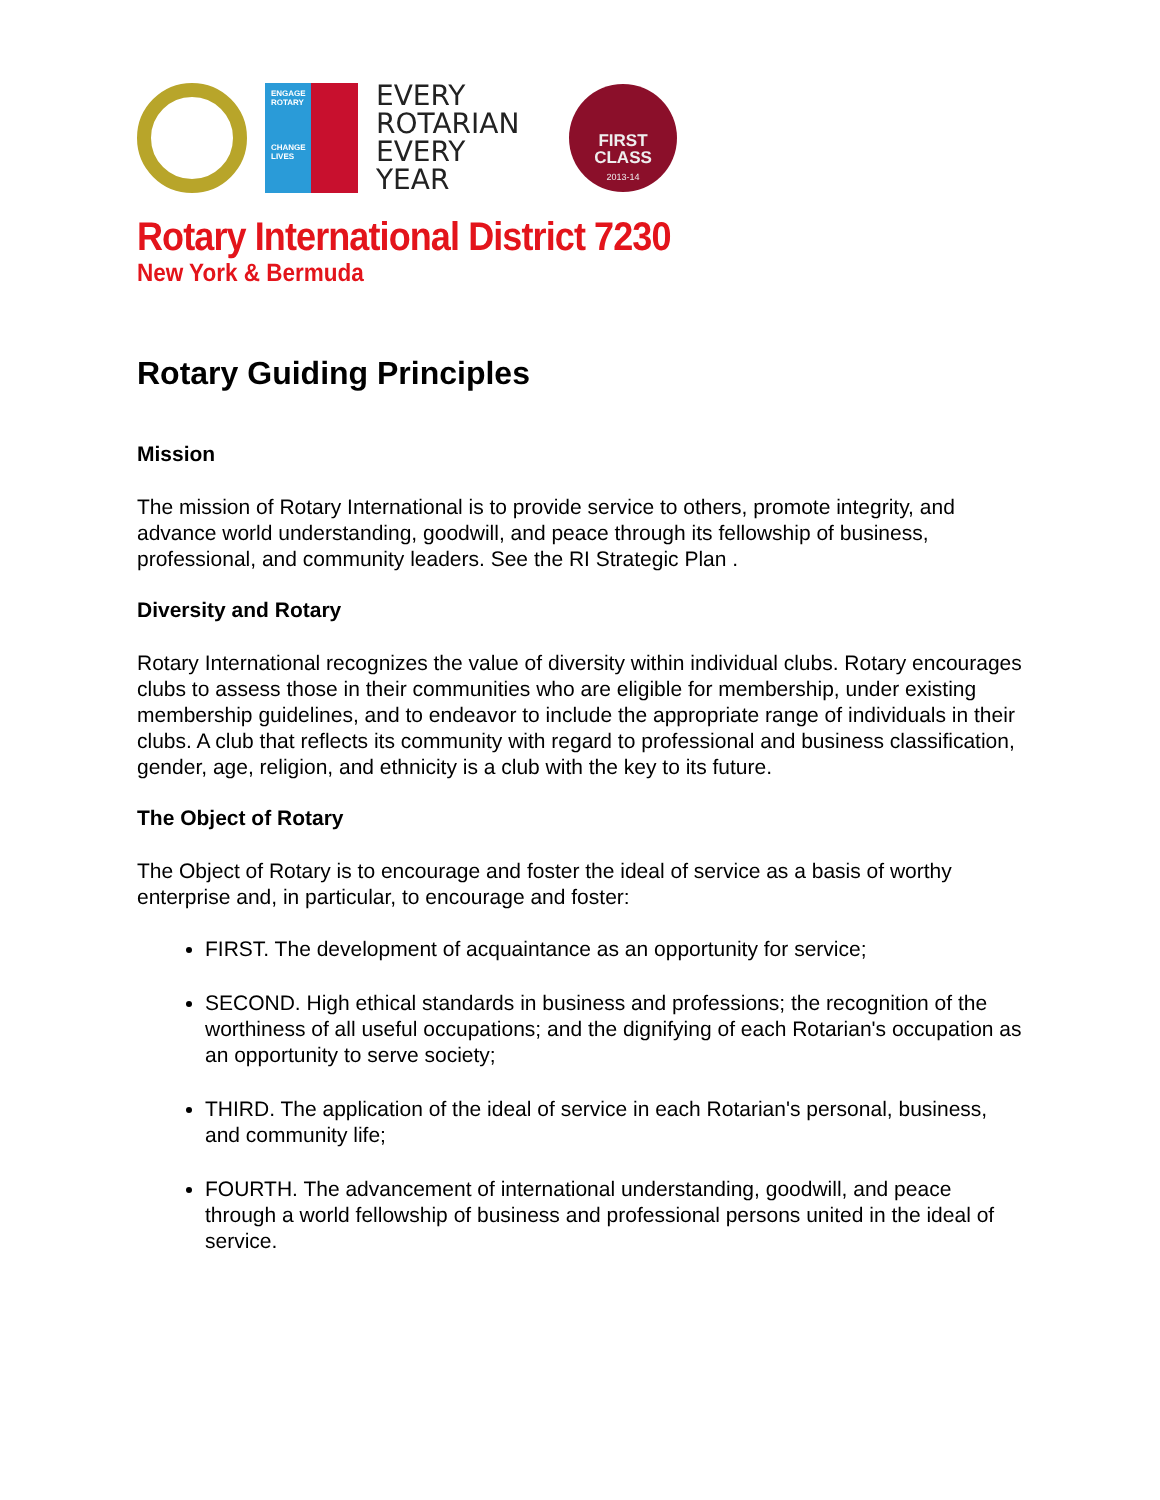ENGAGE
ROTARY
CHANGE
LIVES
EVERY
ROTARIAN
EVERY
YEAR
FIRST
CLASS
2013-14
Rotary International District 7230
New York & Bermuda
Rotary Guiding Principles
Mission
The mission of Rotary International is to provide service to others, promote integrity, and advance world understanding, goodwill, and peace through its fellowship of business, professional, and community leaders. See the RI Strategic Plan .
Diversity and Rotary
Rotary International recognizes the value of diversity within individual clubs. Rotary encourages clubs to assess those in their communities who are eligible for membership, under existing membership guidelines, and to endeavor to include the appropriate range of individuals in their clubs. A club that reflects its community with regard to professional and business classification, gender, age, religion, and ethnicity is a club with the key to its future.
The Object of Rotary
The Object of Rotary is to encourage and foster the ideal of service as a basis of worthy enterprise and, in particular, to encourage and foster:
FIRST. The development of acquaintance as an opportunity for service;
SECOND. High ethical standards in business and professions; the recognition of the worthiness of all useful occupations; and the dignifying of each Rotarian's occupation as an opportunity to serve society;
THIRD. The application of the ideal of service in each Rotarian's personal, business, and community life;
FOURTH. The advancement of international understanding, goodwill, and peace through a world fellowship of business and professional persons united in the ideal of service.